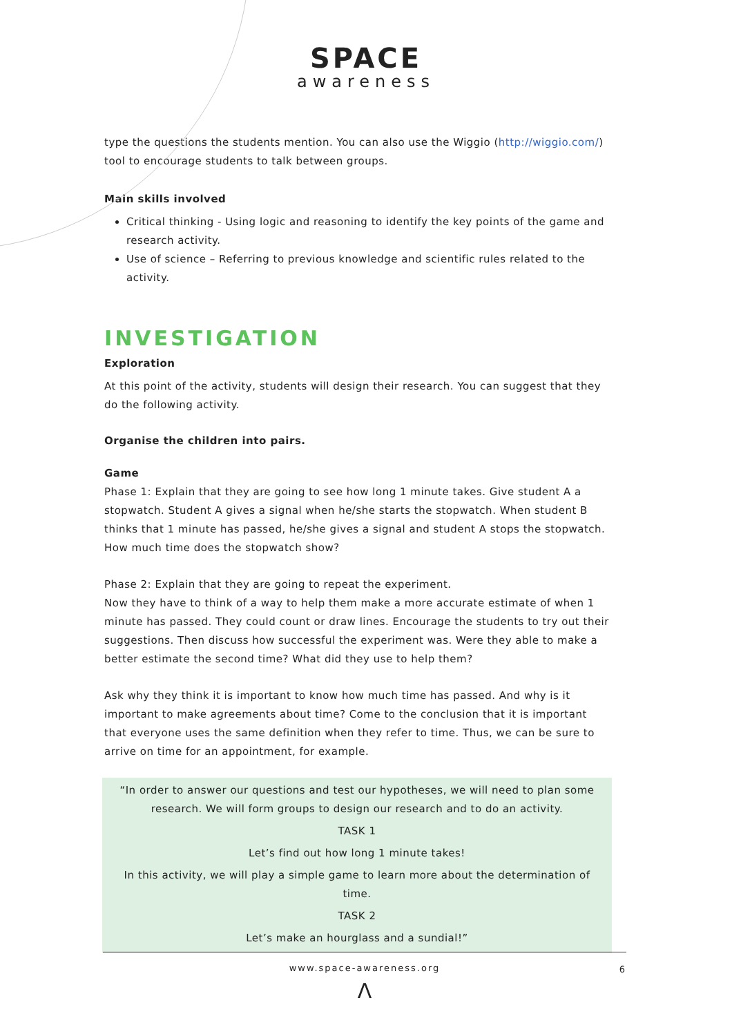SPACE
awareness
type the questions the students mention. You can also use the Wiggio (http://wiggio.com/) tool to encourage students to talk between groups.
Main skills involved
Critical thinking - Using logic and reasoning to identify the key points of the game and research activity.
Use of science – Referring to previous knowledge and scientific rules related to the activity.
INVESTIGATION
Exploration
At this point of the activity, students will design their research. You can suggest that they do the following activity.
Organise the children into pairs.
Game
Phase 1: Explain that they are going to see how long 1 minute takes. Give student A a stopwatch. Student A gives a signal when he/she starts the stopwatch. When student B thinks that 1 minute has passed, he/she gives a signal and student A stops the stopwatch. How much time does the stopwatch show?
Phase 2: Explain that they are going to repeat the experiment.
Now they have to think of a way to help them make a more accurate estimate of when 1 minute has passed. They could count or draw lines. Encourage the students to try out their suggestions. Then discuss how successful the experiment was. Were they able to make a better estimate the second time? What did they use to help them?
Ask why they think it is important to know how much time has passed. And why is it important to make agreements about time? Come to the conclusion that it is important that everyone uses the same definition when they refer to time. Thus, we can be sure to arrive on time for an appointment, for example.
“In order to answer our questions and test our hypotheses, we will need to plan some research. We will form groups to design our research and to do an activity.
TASK 1
Let’s find out how long 1 minute takes!
In this activity, we will play a simple game to learn more about the determination of time.
TASK 2
Let’s make an hourglass and a sundial!”
www.space-awareness.org 6
Λ